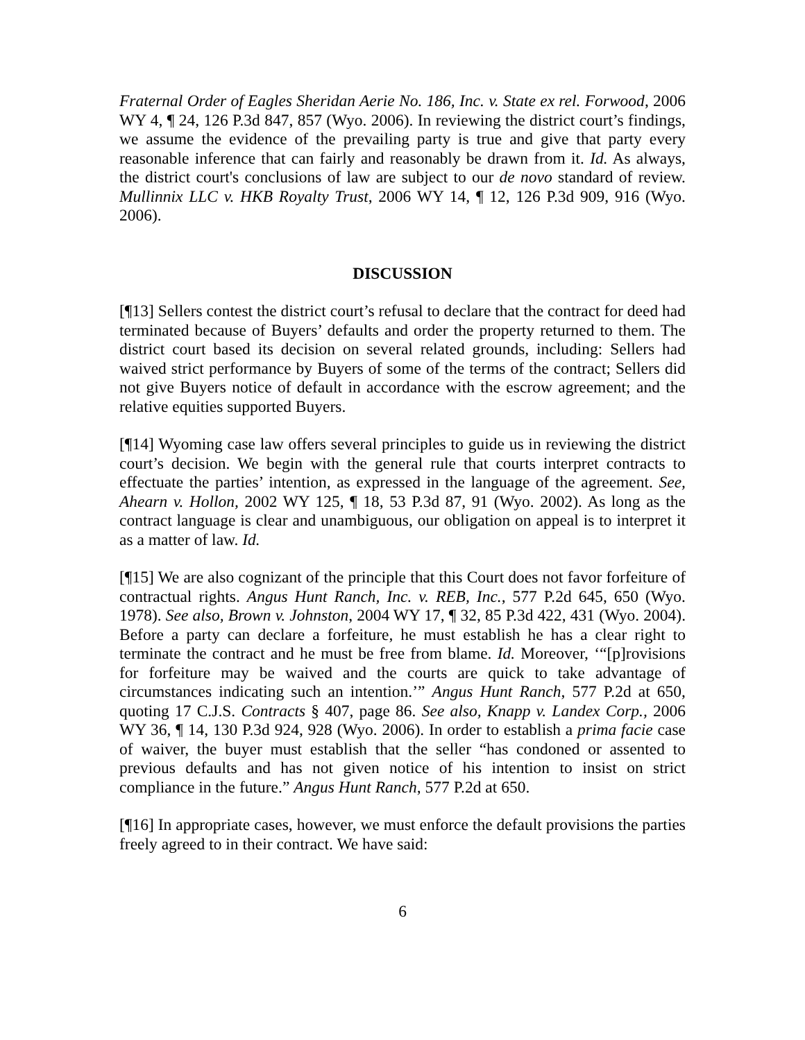Fraternal Order of Eagles Sheridan Aerie No. 186, Inc. v. State ex rel. Forwood, 2006 WY 4, ¶ 24, 126 P.3d 847, 857 (Wyo. 2006). In reviewing the district court’s findings, we assume the evidence of the prevailing party is true and give that party every reasonable inference that can fairly and reasonably be drawn from it. Id. As always, the district court's conclusions of law are subject to our de novo standard of review. Mullinnix LLC v. HKB Royalty Trust, 2006 WY 14, ¶ 12, 126 P.3d 909, 916 (Wyo. 2006).
DISCUSSION
[¶13] Sellers contest the district court’s refusal to declare that the contract for deed had terminated because of Buyers’ defaults and order the property returned to them. The district court based its decision on several related grounds, including: Sellers had waived strict performance by Buyers of some of the terms of the contract; Sellers did not give Buyers notice of default in accordance with the escrow agreement; and the relative equities supported Buyers.
[¶14] Wyoming case law offers several principles to guide us in reviewing the district court’s decision. We begin with the general rule that courts interpret contracts to effectuate the parties’ intention, as expressed in the language of the agreement. See, Ahearn v. Hollon, 2002 WY 125, ¶ 18, 53 P.3d 87, 91 (Wyo. 2002). As long as the contract language is clear and unambiguous, our obligation on appeal is to interpret it as a matter of law. Id.
[¶15] We are also cognizant of the principle that this Court does not favor forfeiture of contractual rights. Angus Hunt Ranch, Inc. v. REB, Inc., 577 P.2d 645, 650 (Wyo. 1978). See also, Brown v. Johnston, 2004 WY 17, ¶ 32, 85 P.3d 422, 431 (Wyo. 2004). Before a party can declare a forfeiture, he must establish he has a clear right to terminate the contract and he must be free from blame. Id. Moreover, ‘“[p]rovisions for forfeiture may be waived and the courts are quick to take advantage of circumstances indicating such an intention.’” Angus Hunt Ranch, 577 P.2d at 650, quoting 17 C.J.S. Contracts § 407, page 86. See also, Knapp v. Landex Corp., 2006 WY 36, ¶ 14, 130 P.3d 924, 928 (Wyo. 2006). In order to establish a prima facie case of waiver, the buyer must establish that the seller “has condoned or assented to previous defaults and has not given notice of his intention to insist on strict compliance in the future.” Angus Hunt Ranch, 577 P.2d at 650.
[¶16] In appropriate cases, however, we must enforce the default provisions the parties freely agreed to in their contract. We have said:
6